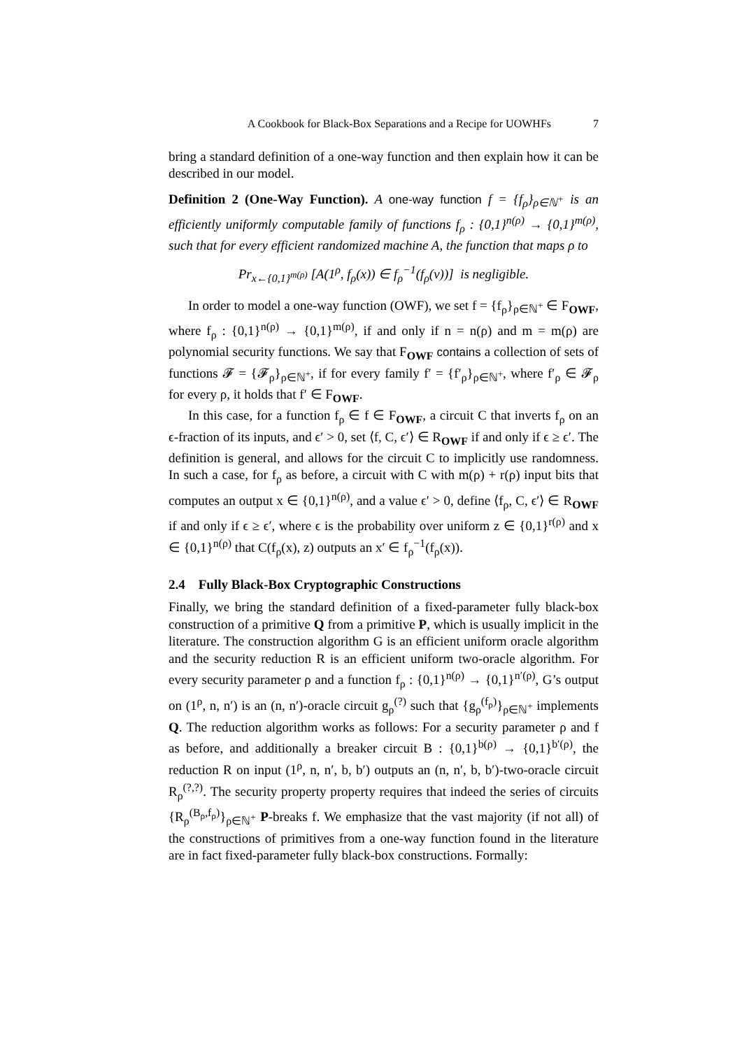A Cookbook for Black-Box Separations and a Recipe for UOWHFs 7
bring a standard definition of a one-way function and then explain how it can be described in our model.
Definition 2 (One-Way Function). A one-way function f = {f<sub>ρ</sub>}<sub>ρ∈ℕ<sup>+</sup></sub> is an efficiently uniformly computable family of functions f<sub>ρ</sub> : {0,1}<sup>n(ρ)</sup> → {0,1}<sup>m(ρ)</sup>, such that for every efficient randomized machine A, the function that maps ρ to
Pr<sub>x←{0,1}<sup>m(ρ)</sup></sub> [A(1<sup>ρ</sup>, f<sub>ρ</sub>(x)) ∈ f<sub>ρ</sub><sup>−1</sup>(f<sub>ρ</sub>(v))] is negligible.
In order to model a one-way function (OWF), we set f = {f<sub>ρ</sub>}<sub>ρ∈ℕ<sup>+</sup></sub> ∈ F<sub>OWF</sub>, where f<sub>ρ</sub> : {0,1}<sup>n(ρ)</sup> → {0,1}<sup>m(ρ)</sup>, if and only if n = n(ρ) and m = m(ρ) are polynomial security functions. We say that F<sub>OWF</sub> contains a collection of sets of functions 𝓕 = {𝓕<sub>ρ</sub>}<sub>ρ∈ℕ<sup>+</sup></sub>, if for every family f′ = {f′<sub>ρ</sub>}<sub>ρ∈ℕ<sup>+</sup></sub>, where f′<sub>ρ</sub> ∈ 𝓕<sub>ρ</sub> for every ρ, it holds that f′ ∈ F<sub>OWF</sub>.
In this case, for a function f<sub>ρ</sub> ∈ f ∈ F<sub>OWF</sub>, a circuit C that inverts f<sub>ρ</sub> on an ϵ-fraction of its inputs, and ϵ′ > 0, set ⟨f, C, ϵ′⟩ ∈ R<sub>OWF</sub> if and only if ϵ ≥ ϵ′. The definition is general, and allows for the circuit C to implicitly use randomness. In such a case, for f<sub>ρ</sub> as before, a circuit with C with m(ρ) + r(ρ) input bits that computes an output x ∈ {0,1}<sup>n(ρ)</sup>, and a value ϵ′ > 0, define ⟨f<sub>ρ</sub>, C, ϵ′⟩ ∈ R<sub>OWF</sub> if and only if ϵ ≥ ϵ′, where ϵ is the probability over uniform z ∈ {0,1}<sup>r(ρ)</sup> and x ∈ {0,1}<sup>n(ρ)</sup> that C(f<sub>ρ</sub>(x), z) outputs an x′ ∈ f<sub>ρ</sub><sup>−1</sup>(f<sub>ρ</sub>(x)).
2.4 Fully Black-Box Cryptographic Constructions
Finally, we bring the standard definition of a fixed-parameter fully black-box construction of a primitive Q from a primitive P, which is usually implicit in the literature. The construction algorithm G is an efficient uniform oracle algorithm and the security reduction R is an efficient uniform two-oracle algorithm. For every security parameter ρ and a function f<sub>ρ</sub> : {0,1}<sup>n(ρ)</sup> → {0,1}<sup>n′(ρ)</sup>, G’s output on (1<sup>ρ</sup>, n, n′) is an (n, n′)-oracle circuit g<sub>ρ</sub><sup>(?)</sup> such that {g<sub>ρ</sub><sup>(f<sub>ρ</sub>)</sup>}<sub>ρ∈ℕ<sup>+</sup></sub> implements Q. The reduction algorithm works as follows: For a security parameter ρ and f as before, and additionally a breaker circuit B : {0,1}<sup>b(ρ)</sup> → {0,1}<sup>b′(ρ)</sup>, the reduction R on input (1<sup>ρ</sup>, n, n′, b, b′) outputs an (n, n′, b, b′)-two-oracle circuit R<sub>ρ</sub><sup>(?,?)</sup>. The security property property requires that indeed the series of circuits {R<sub>ρ</sub><sup>(B<sub>ρ</sub>,f<sub>ρ</sub>)</sup>}<sub>ρ∈ℕ<sup>+</sup></sub> P-breaks f. We emphasize that the vast majority (if not all) of the constructions of primitives from a one-way function found in the literature are in fact fixed-parameter fully black-box constructions. Formally: